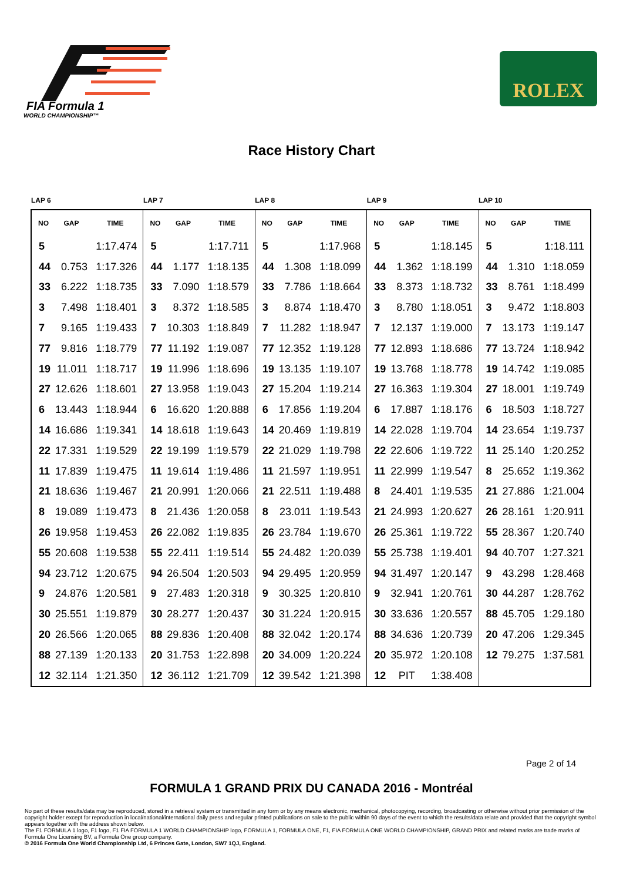FIA Formula 1
WORLD CHAMPIONSHIP™
ROLEX
Race History Chart
| LAP 6 | | | LAP 7 | | | LAP 8 | | | LAP 9 | | | LAP 10 | | |
| --- | --- | --- | --- | --- | --- | --- | --- | --- | --- | --- | --- | --- | --- | --- |
| NO | GAP | TIME | NO | GAP | TIME | NO | GAP | TIME | NO | GAP | TIME | NO | GAP | TIME |
| 5 | | 1:17.474 | 5 | | 1:17.711 | 5 | | 1:17.968 | 5 | | 1:18.145 | 5 | | 1:18.111 |
| 44 | 0.753 | 1:17.326 | 44 | 1.177 | 1:18.135 | 44 | 1.308 | 1:18.099 | 44 | 1.362 | 1:18.199 | 44 | 1.310 | 1:18.059 |
| 33 | 6.222 | 1:18.735 | 33 | 7.090 | 1:18.579 | 33 | 7.786 | 1:18.664 | 33 | 8.373 | 1:18.732 | 33 | 8.761 | 1:18.499 |
| 3 | 7.498 | 1:18.401 | 3 | 8.372 | 1:18.585 | 3 | 8.874 | 1:18.470 | 3 | 8.780 | 1:18.051 | 3 | 9.472 | 1:18.803 |
| 7 | 9.165 | 1:19.433 | 7 | 10.303 | 1:18.849 | 7 | 11.282 | 1:18.947 | 7 | 12.137 | 1:19.000 | 7 | 13.173 | 1:19.147 |
| 77 | 9.816 | 1:18.779 | 77 | 11.192 | 1:19.087 | 77 | 12.352 | 1:19.128 | 77 | 12.893 | 1:18.686 | 77 | 13.724 | 1:18.942 |
| 19 | 11.011 | 1:18.717 | 19 | 11.996 | 1:18.696 | 19 | 13.135 | 1:19.107 | 19 | 13.768 | 1:18.778 | 19 | 14.742 | 1:19.085 |
| 27 | 12.626 | 1:18.601 | 27 | 13.958 | 1:19.043 | 27 | 15.204 | 1:19.214 | 27 | 16.363 | 1:19.304 | 27 | 18.001 | 1:19.749 |
| 6 | 13.443 | 1:18.944 | 6 | 16.620 | 1:20.888 | 6 | 17.856 | 1:19.204 | 6 | 17.887 | 1:18.176 | 6 | 18.503 | 1:18.727 |
| 14 | 16.686 | 1:19.341 | 14 | 18.618 | 1:19.643 | 14 | 20.469 | 1:19.819 | 14 | 22.028 | 1:19.704 | 14 | 23.654 | 1:19.737 |
| 22 | 17.331 | 1:19.529 | 22 | 19.199 | 1:19.579 | 22 | 21.029 | 1:19.798 | 22 | 22.606 | 1:19.722 | 11 | 25.140 | 1:20.252 |
| 11 | 17.839 | 1:19.475 | 11 | 19.614 | 1:19.486 | 11 | 21.597 | 1:19.951 | 11 | 22.999 | 1:19.547 | 8 | 25.652 | 1:19.362 |
| 21 | 18.636 | 1:19.467 | 21 | 20.991 | 1:20.066 | 21 | 22.511 | 1:19.488 | 8 | 24.401 | 1:19.535 | 21 | 27.886 | 1:21.004 |
| 8 | 19.089 | 1:19.473 | 8 | 21.436 | 1:20.058 | 8 | 23.011 | 1:19.543 | 21 | 24.993 | 1:20.627 | 26 | 28.161 | 1:20.911 |
| 26 | 19.958 | 1:19.453 | 26 | 22.082 | 1:19.835 | 26 | 23.784 | 1:19.670 | 26 | 25.361 | 1:19.722 | 55 | 28.367 | 1:20.740 |
| 55 | 20.608 | 1:19.538 | 55 | 22.411 | 1:19.514 | 55 | 24.482 | 1:20.039 | 55 | 25.738 | 1:19.401 | 94 | 40.707 | 1:27.321 |
| 94 | 23.712 | 1:20.675 | 94 | 26.504 | 1:20.503 | 94 | 29.495 | 1:20.959 | 94 | 31.497 | 1:20.147 | 9 | 43.298 | 1:28.468 |
| 9 | 24.876 | 1:20.581 | 9 | 27.483 | 1:20.318 | 9 | 30.325 | 1:20.810 | 9 | 32.941 | 1:20.761 | 30 | 44.287 | 1:28.762 |
| 30 | 25.551 | 1:19.879 | 30 | 28.277 | 1:20.437 | 30 | 31.224 | 1:20.915 | 30 | 33.636 | 1:20.557 | 88 | 45.705 | 1:29.180 |
| 20 | 26.566 | 1:20.065 | 88 | 29.836 | 1:20.408 | 88 | 32.042 | 1:20.174 | 88 | 34.636 | 1:20.739 | 20 | 47.206 | 1:29.345 |
| 88 | 27.139 | 1:20.133 | 20 | 31.753 | 1:22.898 | 20 | 34.009 | 1:20.224 | 20 | 35.972 | 1:20.108 | 12 | 79.275 | 1:37.581 |
| 12 | 32.114 | 1:21.350 | 12 | 36.112 | 1:21.709 | 12 | 39.542 | 1:21.398 | 12 | PIT | 1:38.408 | | | |
Page 2 of 14
FORMULA 1 GRAND PRIX DU CANADA 2016 - Montréal
No part of these results/data may be reproduced, stored in a retrieval system or transmitted in any form or by any means electronic, mechanical, photocopying, recording, broadcasting or otherwise without prior permission of the copyright holder except for reproduction in local/national/international daily press and regular printed publications on sale to the public within 90 days of the event to which the results/data relate and provided that the copyright symbol appears together with the address shown below.
The F1 FORMULA 1 logo, F1 logo, F1 FIA FORMULA 1 WORLD CHAMPIONSHIP logo, FORMULA 1, FORMULA ONE, F1, FIA FORMULA ONE WORLD CHAMPIONSHIP, GRAND PRIX and related marks are trade marks of Formula One Licensing BV, a Formula One group company.
© 2016 Formula One World Championship Ltd, 6 Princes Gate, London, SW7 1QJ, England.